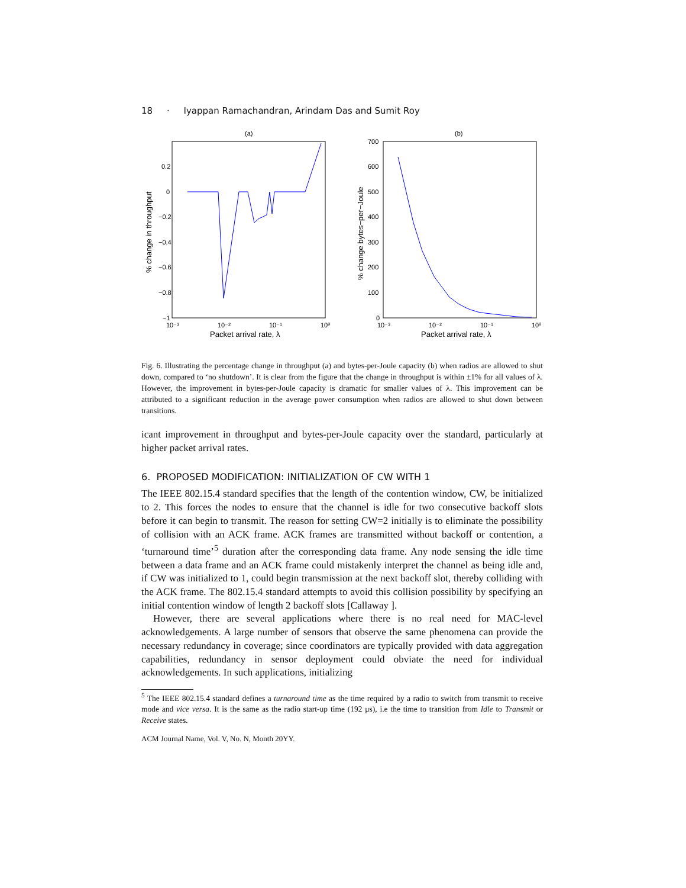18 · Iyappan Ramachandran, Arindam Das and Sumit Roy
(a)
0.2
0
−0.2
−0.4
−0.6
−0.8
−1
10⁻³
10⁻²
10⁻¹
10⁰
Packet arrival rate, λ
% change in throughput
(b)
700
600
500
400
300
200
100
0
10⁻³
10⁻²
10⁻¹
10⁰
Packet arrival rate, λ
% change bytes−per−Joule
Fig. 6. Illustrating the percentage change in throughput (a) and bytes-per-Joule capacity (b) when radios are allowed to shut down, compared to ‘no shutdown’. It is clear from the figure that the change in throughput is within ±1% for all values of λ. However, the improvement in bytes-per-Joule capacity is dramatic for smaller values of λ. This improvement can be attributed to a significant reduction in the average power consumption when radios are allowed to shut down between transitions.
icant improvement in throughput and bytes-per-Joule capacity over the standard, particularly at higher packet arrival rates.
6. PROPOSED MODIFICATION: INITIALIZATION OF CW WITH 1
The IEEE 802.15.4 standard specifies that the length of the contention window, CW, be initialized to 2. This forces the nodes to ensure that the channel is idle for two consecutive backoff slots before it can begin to transmit. The reason for setting CW=2 initially is to eliminate the possibility of collision with an ACK frame. ACK frames are transmitted without backoff or contention, a ‘turnaround time’<sup>5</sup> duration after the corresponding data frame. Any node sensing the idle time between a data frame and an ACK frame could mistakenly interpret the channel as being idle and, if CW was initialized to 1, could begin transmission at the next backoff slot, thereby colliding with the ACK frame. The 802.15.4 standard attempts to avoid this collision possibility by specifying an initial contention window of length 2 backoff slots [Callaway ].
However, there are several applications where there is no real need for MAC-level acknowledgements. A large number of sensors that observe the same phenomena can provide the necessary redundancy in coverage; since coordinators are typically provided with data aggregation capabilities, redundancy in sensor deployment could obviate the need for individual acknowledgements. In such applications, initializing
<sup>5</sup> The IEEE 802.15.4 standard defines a turnaround time as the time required by a radio to switch from transmit to receive mode and vice versa. It is the same as the radio start-up time (192 μs), i.e the time to transition from Idle to Transmit or Receive states.
ACM Journal Name, Vol. V, No. N, Month 20YY.